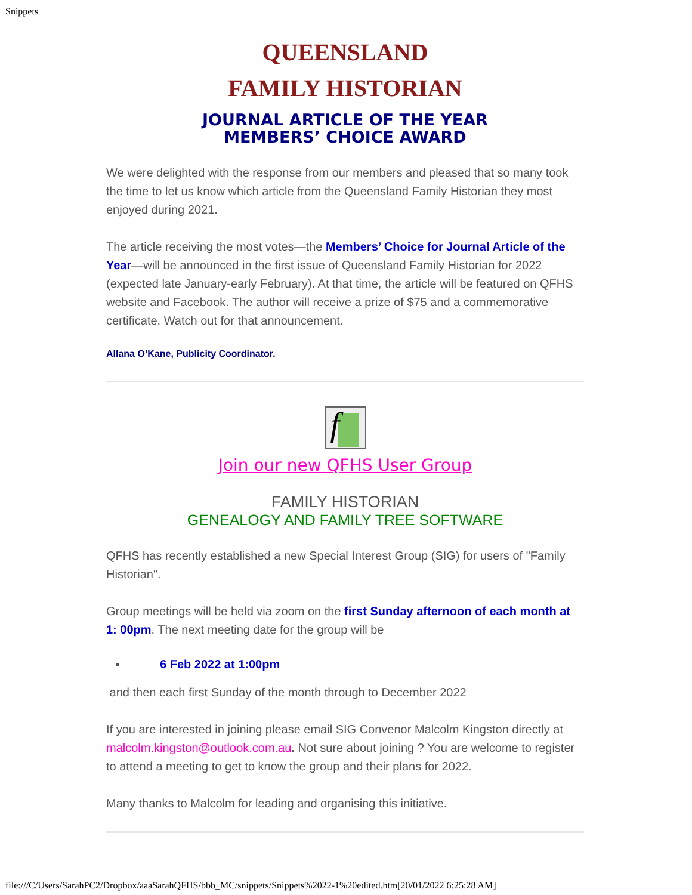Snippets
QUEENSLAND
FAMILY HISTORIAN
JOURNAL ARTICLE OF THE YEAR
MEMBERS’ CHOICE AWARD
We were delighted with the response from our members and pleased that so many took the time to let us know which article from the Queensland Family Historian they most enjoyed during 2021.
The article receiving the most votes—the Members’ Choice for Journal Article of the Year—will be announced in the first issue of Queensland Family Historian for 2022 (expected late January-early February). At that time, the article will be featured on QFHS website and Facebook. The author will receive a prize of $75 and a commemorative certificate. Watch out for that announcement.
Allana O’Kane, Publicity Coordinator.
f
Join our new QFHS User Group
FAMILY HISTORIAN
GENEALOGY AND FAMILY TREE SOFTWARE
QFHS has recently established a new Special Interest Group (SIG) for users of "Family Historian".
Group meetings will be held via zoom on the first Sunday afternoon of each month at 1: 00pm. The next meeting date for the group will be
6 Feb 2022 at 1:00pm
and then each first Sunday of the month through to December 2022
If you are interested in joining please email SIG Convenor Malcolm Kingston directly at malcolm.kingston@outlook.com.au. Not sure about joining ? You are welcome to register to attend a meeting to get to know the group and their plans for 2022.
Many thanks to Malcolm for leading and organising this initiative.
file:///C/Users/SarahPC2/Dropbox/aaaSarahQFHS/bbb_MC/snippets/Snippets%2022-1%20edited.htm[20/01/2022 6:25:28 AM]